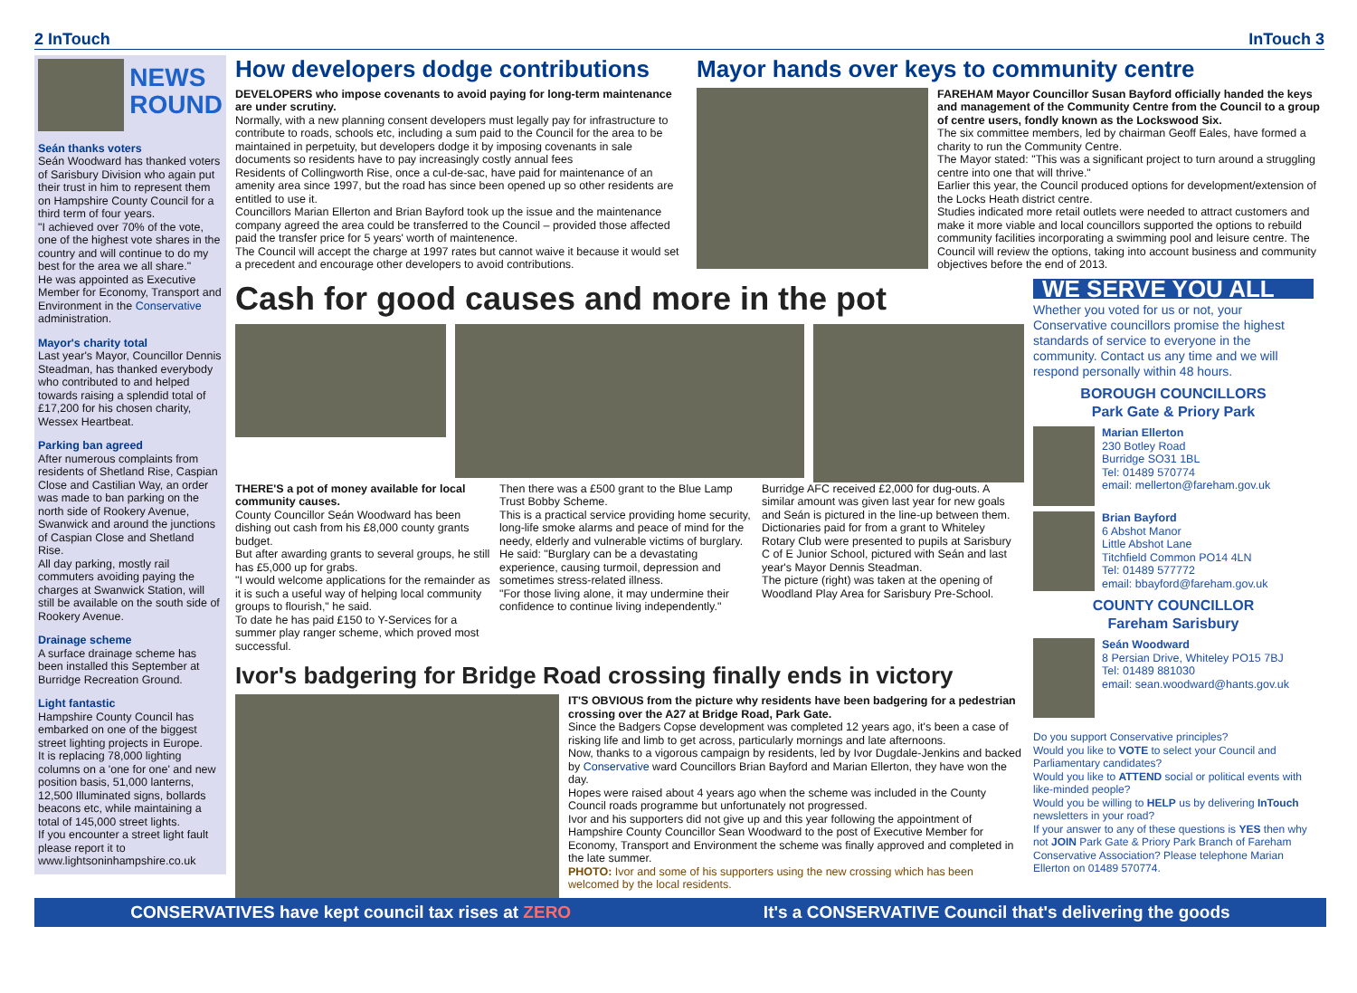2 InTouch InTouch 3
NEWS
ROUND
Seán thanks voters
Seán Woodward has thanked voters of Sarisbury Division who again put their trust in him to represent them on Hampshire County Council for a third term of four years.
"I achieved over 70% of the vote, one of the highest vote shares in the country and will continue to do my best for the area we all share."
He was appointed as Executive Member for Economy, Transport and Environment in the Conservative administration.
Mayor's charity total
Last year's Mayor, Councillor Dennis Steadman, has thanked everybody who contributed to and helped towards raising a splendid total of £17,200 for his chosen charity, Wessex Heartbeat.
Parking ban agreed
After numerous complaints from residents of Shetland Rise, Caspian Close and Castilian Way, an order was made to ban parking on the north side of Rookery Avenue, Swanwick and around the junctions of Caspian Close and Shetland Rise.
All day parking, mostly rail commuters avoiding paying the charges at Swanwick Station, will still be available on the south side of Rookery Avenue.
Drainage scheme
A surface drainage scheme has been installed this September at Burridge Recreation Ground.
Light fantastic
Hampshire County Council has embarked on one of the biggest street lighting projects in Europe.
It is replacing 78,000 lighting columns on a 'one for one' and new position basis, 51,000 lanterns, 12,500 Illuminated signs, bollards beacons etc, while maintaining a total of 145,000 street lights.
If you encounter a street light fault please report it to www.lightsoninhampshire.co.uk
How developers dodge contributions
DEVELOPERS who impose covenants to avoid paying for long-term maintenance are under scrutiny.
Normally, with a new planning consent developers must legally pay for infrastructure to contribute to roads, schools etc, including a sum paid to the Council for the area to be maintained in perpetuity, but developers dodge it by imposing covenants in sale documents so residents have to pay increasingly costly annual fees
Residents of Collingworth Rise, once a cul-de-sac, have paid for maintenance of an amenity area since 1997, but the road has since been opened up so other residents are entitled to use it.
Councillors Marian Ellerton and Brian Bayford took up the issue and the maintenance company agreed the area could be transferred to the Council – provided those affected paid the transfer price for 5 years' worth of maintenence.
The Council will accept the charge at 1997 rates but cannot waive it because it would set a precedent and encourage other developers to avoid contributions.
Mayor hands over keys to community centre
FAREHAM Mayor Councillor Susan Bayford officially handed the keys and management of the Community Centre from the Council to a group of centre users, fondly known as the Lockswood Six.
The six committee members, led by chairman Geoff Eales, have formed a charity to run the Community Centre.
The Mayor stated: "This was a significant project to turn around a struggling centre into one that will thrive."
Earlier this year, the Council produced options for development/extension of the Locks Heath district centre.
Studies indicated more retail outlets were needed to attract customers and make it more viable and local councillors supported the options to rebuild community facilities incorporating a swimming pool and leisure centre. The Council will review the options, taking into account business and community objectives before the end of 2013.
Cash for good causes and more in the pot
THERE'S a pot of money available for local community causes.
County Councillor Seán Woodward has been dishing out cash from his £8,000 county grants budget.
But after awarding grants to several groups, he still has £5,000 up for grabs.
"I would welcome applications for the remainder as it is such a useful way of helping local community groups to flourish," he said.
To date he has paid £150 to Y-Services for a summer play ranger scheme, which proved most successful.
Then there was a £500 grant to the Blue Lamp Trust Bobby Scheme.
This is a practical service providing home security, long-life smoke alarms and peace of mind for the needy, elderly and vulnerable victims of burglary.
He said: "Burglary can be a devastating experience, causing turmoil, depression and sometimes stress-related illness.
"For those living alone, it may undermine their confidence to continue living independently."
Burridge AFC received £2,000 for dug-outs. A similar amount was given last year for new goals and Seán is pictured in the line-up between them.
Dictionaries paid for from a grant to Whiteley Rotary Club were presented to pupils at Sarisbury C of E Junior School, pictured with Seán and last year's Mayor Dennis Steadman.
The picture (right) was taken at the opening of Woodland Play Area for Sarisbury Pre-School.
Ivor's badgering for Bridge Road crossing finally ends in victory
IT'S OBVIOUS from the picture why residents have been badgering for a pedestrian crossing over the A27 at Bridge Road, Park Gate.
Since the Badgers Copse development was completed 12 years ago, it's been a case of risking life and limb to get across, particularly mornings and late afternoons.
Now, thanks to a vigorous campaign by residents, led by Ivor Dugdale-Jenkins and backed by Conservative ward Councillors Brian Bayford and Marian Ellerton, they have won the day.
Hopes were raised about 4 years ago when the scheme was included in the County Council roads programme but unfortunately not progressed.
Ivor and his supporters did not give up and this year following the appointment of Hampshire County Councillor Sean Woodward to the post of Executive Member for Economy, Transport and Environment the scheme was finally approved and completed in the late summer.
PHOTO: Ivor and some of his supporters using the new crossing which has been welcomed by the local residents.
WE SERVE YOU ALL
Whether you voted for us or not, your Conservative councillors promise the highest standards of service to everyone in the community. Contact us any time and we will respond personally within 48 hours.
BOROUGH COUNCILLORS
Park Gate & Priory Park
Marian Ellerton
230 Botley Road
Burridge SO31 1BL
Tel: 01489 570774
email: mellerton@fareham.gov.uk
Brian Bayford
6 Abshot Manor
Little Abshot Lane
Titchfield Common PO14 4LN
Tel: 01489 577772
email: bbayford@fareham.gov.uk
COUNTY COUNCILLOR
Fareham Sarisbury
Seán Woodward
8 Persian Drive, Whiteley PO15 7BJ
Tel: 01489 881030
email: sean.woodward@hants.gov.uk
Do you support Conservative principles?
Would you like to VOTE to select your Council and Parliamentary candidates?
Would you like to ATTEND social or political events with like-minded people?
Would you be willing to HELP us by delivering InTouch newsletters in your road?
If your answer to any of these questions is YES then why not JOIN Park Gate & Priory Park Branch of Fareham Conservative Association? Please telephone Marian Ellerton on 01489 570774.
CONSERVATIVES have kept council tax rises at ZERO It's a CONSERVATIVE Council that's delivering the goods